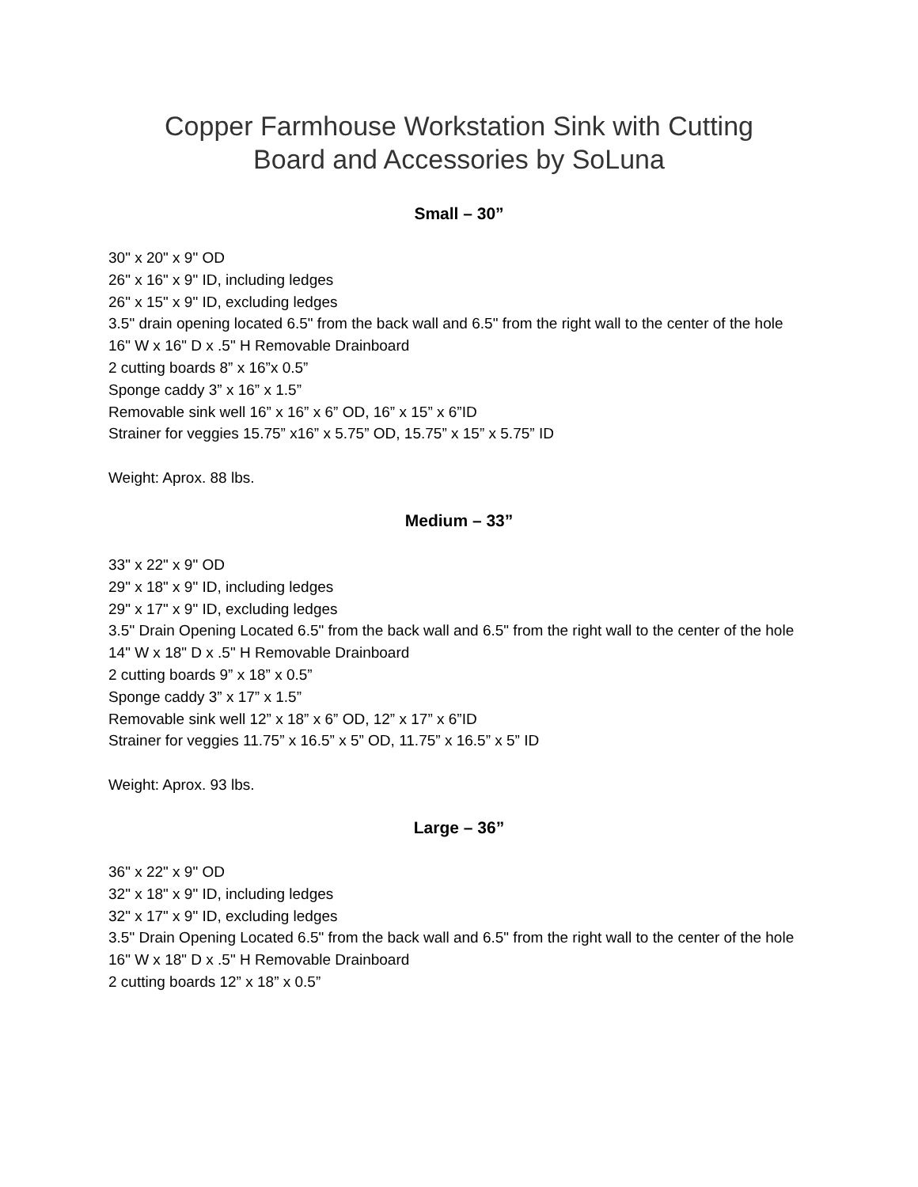Copper Farmhouse Workstation Sink with Cutting
Board and Accessories by SoLuna
Small – 30”
30" x 20" x 9" OD
26" x 16" x 9" ID, including ledges
26" x 15" x 9" ID, excluding ledges
3.5" drain opening located 6.5" from the back wall and 6.5" from the right wall to the center of the hole
16" W x 16" D x .5" H Removable Drainboard
2 cutting boards 8” x 16”x 0.5”
Sponge caddy 3” x 16” x 1.5”
Removable sink well 16” x 16” x 6” OD, 16” x 15” x 6”ID
Strainer for veggies 15.75” x16” x 5.75” OD, 15.75” x 15” x 5.75” ID
Weight: Aprox. 88 lbs.
Medium – 33”
33" x 22" x 9" OD
29" x 18" x 9" ID, including ledges
29" x 17" x 9" ID, excluding ledges
3.5" Drain Opening Located 6.5" from the back wall and 6.5" from the right wall to the center of the hole
14" W x 18" D x .5" H Removable Drainboard
2 cutting boards 9” x 18” x 0.5”
Sponge caddy 3” x 17” x 1.5”
Removable sink well 12” x 18” x 6” OD, 12” x 17” x 6”ID
Strainer for veggies 11.75” x 16.5” x 5” OD, 11.75” x 16.5” x 5” ID
Weight: Aprox. 93 lbs.
Large – 36”
36" x 22" x 9" OD
32" x 18" x 9" ID, including ledges
32" x 17" x 9" ID, excluding ledges
3.5" Drain Opening Located 6.5" from the back wall and 6.5" from the right wall to the center of the hole
16" W x 18" D x .5" H Removable Drainboard
2 cutting boards 12” x 18” x 0.5”